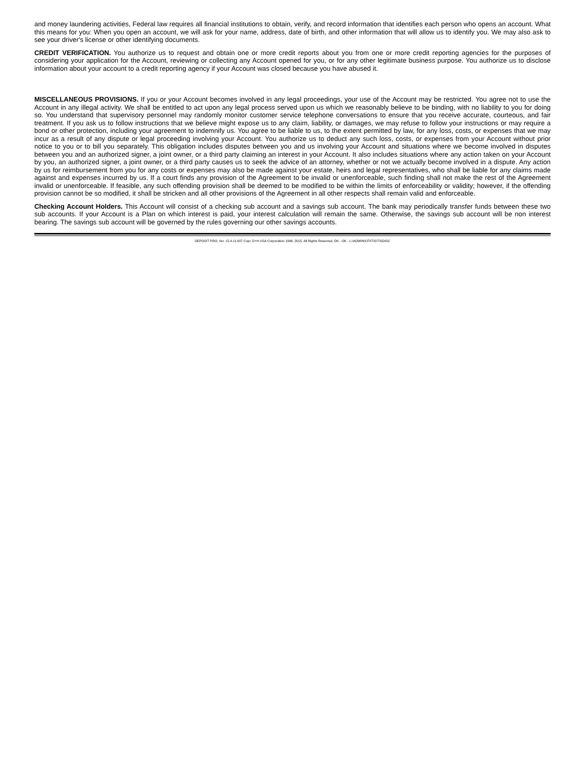and money laundering activities, Federal law requires all financial institutions to obtain, verify, and record information that identifies each person who opens an account. What this means for you: When you open an account, we will ask for your name, address, date of birth, and other information that will allow us to identify you. We may also ask to see your driver's license or other identifying documents.
CREDIT VERIFICATION. You authorize us to request and obtain one or more credit reports about you from one or more credit reporting agencies for the purposes of considering your application for the Account, reviewing or collecting any Account opened for you, or for any other legitimate business purpose. You authorize us to disclose information about your account to a credit reporting agency if your Account was closed because you have abused it.
MISCELLANEOUS PROVISIONS. If you or your Account becomes involved in any legal proceedings, your use of the Account may be restricted. You agree not to use the Account in any illegal activity. We shall be entitled to act upon any legal process served upon us which we reasonably believe to be binding, with no liability to you for doing so. You understand that supervisory personnel may randomly monitor customer service telephone conversations to ensure that you receive accurate, courteous, and fair treatment. If you ask us to follow instructions that we believe might expose us to any claim, liability, or damages, we may refuse to follow your instructions or may require a bond or other protection, including your agreement to indemnify us. You agree to be liable to us, to the extent permitted by law, for any loss, costs, or expenses that we may incur as a result of any dispute or legal proceeding involving your Account. You authorize us to deduct any such loss, costs, or expenses from your Account without prior notice to you or to bill you separately. This obligation includes disputes between you and us involving your Account and situations where we become involved in disputes between you and an authorized signer, a joint owner, or a third party claiming an interest in your Account. It also includes situations where any action taken on your Account by you, an authorized signer, a joint owner, or a third party causes us to seek the advice of an attorney, whether or not we actually become involved in a dispute. Any action by us for reimbursement from you for any costs or expenses may also be made against your estate, heirs and legal representatives, who shall be liable for any claims made against and expenses incurred by us. If a court finds any provision of the Agreement to be invalid or unenforceable, such finding shall not make the rest of the Agreement invalid or unenforceable. If feasible, any such offending provision shall be deemed to be modified to be within the limits of enforceability or validity; however, if the offending provision cannot be so modified, it shall be stricken and all other provisions of the Agreement in all other respects shall remain valid and enforceable.
Checking Account Holders. This Account will consist of a checking sub account and a savings sub account. The bank may periodically transfer funds between these two sub accounts. If your Account is a Plan on which interest is paid, your interest calculation will remain the same. Otherwise, the savings sub account will be non interest bearing. The savings sub account will be governed by the rules governing our other savings accounts.
DEPOSIT PRO, Ver. 15.4.11.007 Copr. D+H USA Corporation 1996, 2015. All Rights Reserved. OK - OK - L:\AOWIN\CFI\TIS\TISDISC